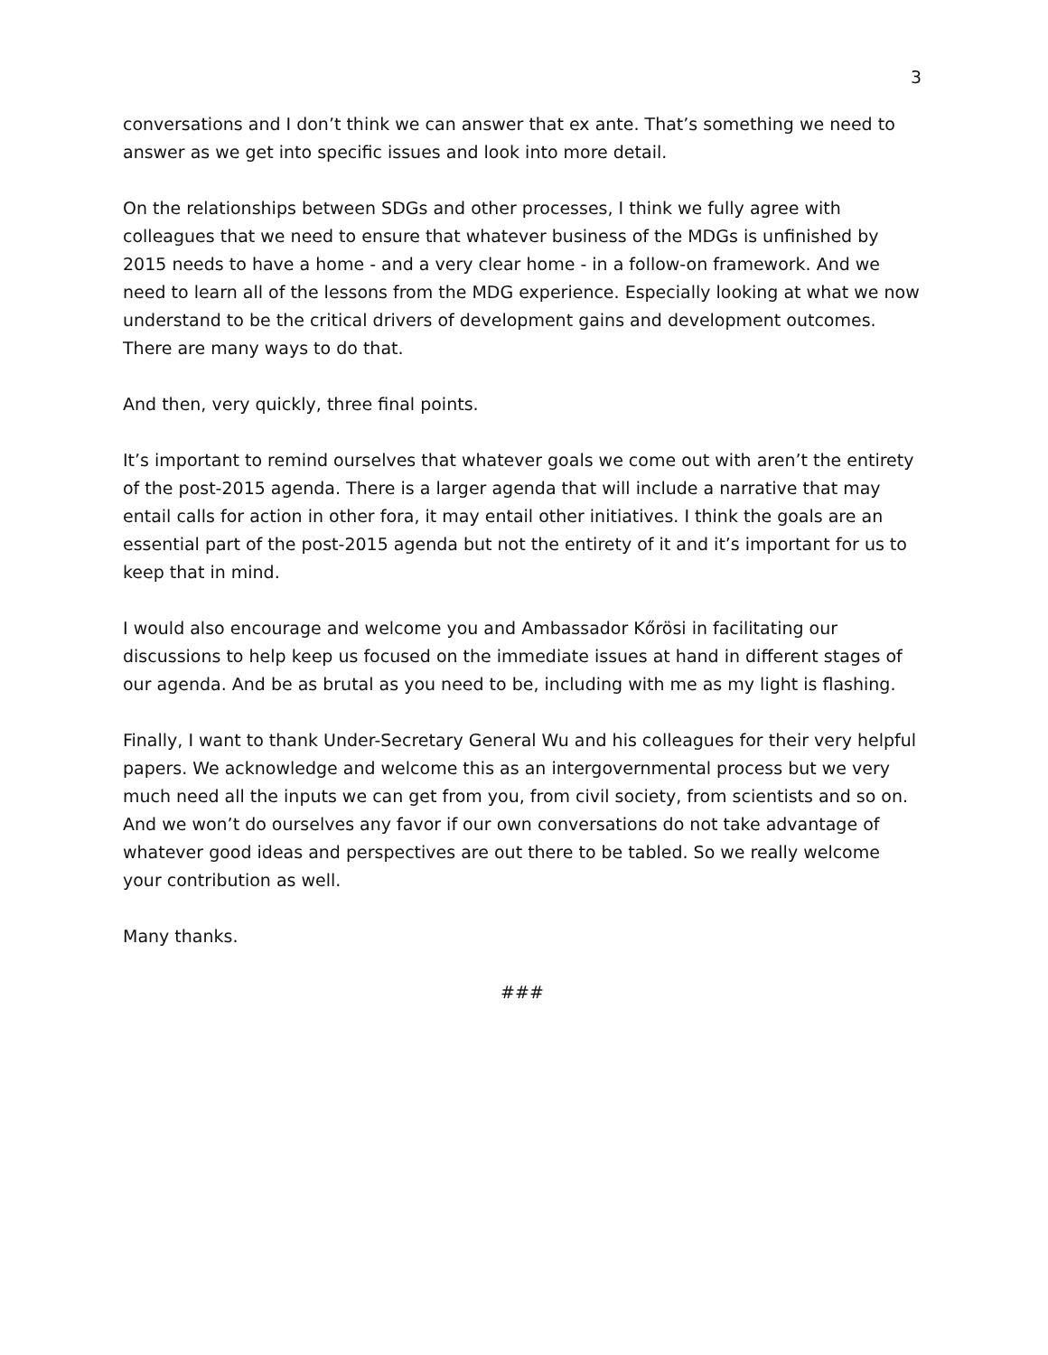3
conversations and I don’t think we can answer that ex ante. That’s something we need to answer as we get into specific issues and look into more detail.
On the relationships between SDGs and other processes, I think we fully agree with colleagues that we need to ensure that whatever business of the MDGs is unfinished by 2015 needs to have a home - and a very clear home - in a follow-on framework. And we need to learn all of the lessons from the MDG experience. Especially looking at what we now understand to be the critical drivers of development gains and development outcomes. There are many ways to do that.
And then, very quickly, three final points.
It’s important to remind ourselves that whatever goals we come out with aren’t the entirety of the post-2015 agenda. There is a larger agenda that will include a narrative that may entail calls for action in other fora, it may entail other initiatives. I think the goals are an essential part of the post-2015 agenda but not the entirety of it and it’s important for us to keep that in mind.
I would also encourage and welcome you and Ambassador Kőrösi in facilitating our discussions to help keep us focused on the immediate issues at hand in different stages of our agenda. And be as brutal as you need to be, including with me as my light is flashing.
Finally, I want to thank Under-Secretary General Wu and his colleagues for their very helpful papers. We acknowledge and welcome this as an intergovernmental process but we very much need all the inputs we can get from you, from civil society, from scientists and so on. And we won’t do ourselves any favor if our own conversations do not take advantage of whatever good ideas and perspectives are out there to be tabled. So we really welcome your contribution as well.
Many thanks.
###